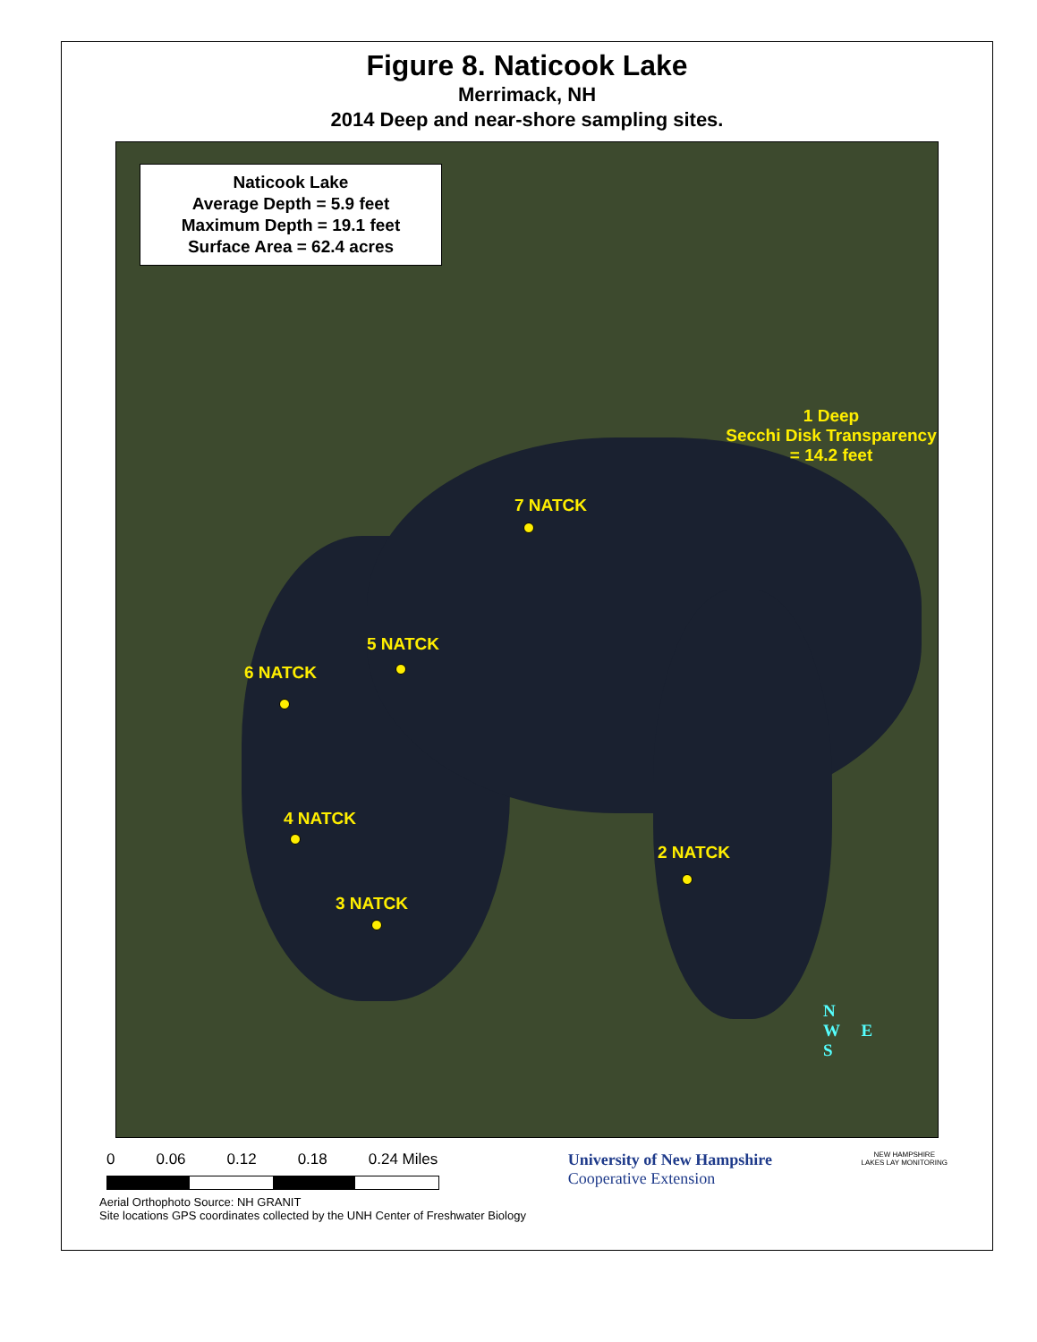Figure 8. Naticook Lake
Merrimack, NH
2014 Deep and near-shore sampling sites.
Naticook Lake
Average Depth = 5.9 feet
Maximum Depth = 19.1 feet
Surface Area = 62.4 acres
1 Deep
Secchi Disk Transparency = 14.2 feet
7 NATCK
5 NATCK
6 NATCK
4 NATCK
2 NATCK
3 NATCK
N
W E
S
0 0.06 0.12 0.18 0.24 Miles University of New Hampshire
Cooperative Extension
NEW HAMPSHIRE
LAKES LAY MONITORING
Aerial Orthophoto Source: NH GRANIT
Site locations GPS coordinates collected by the UNH Center of Freshwater Biology